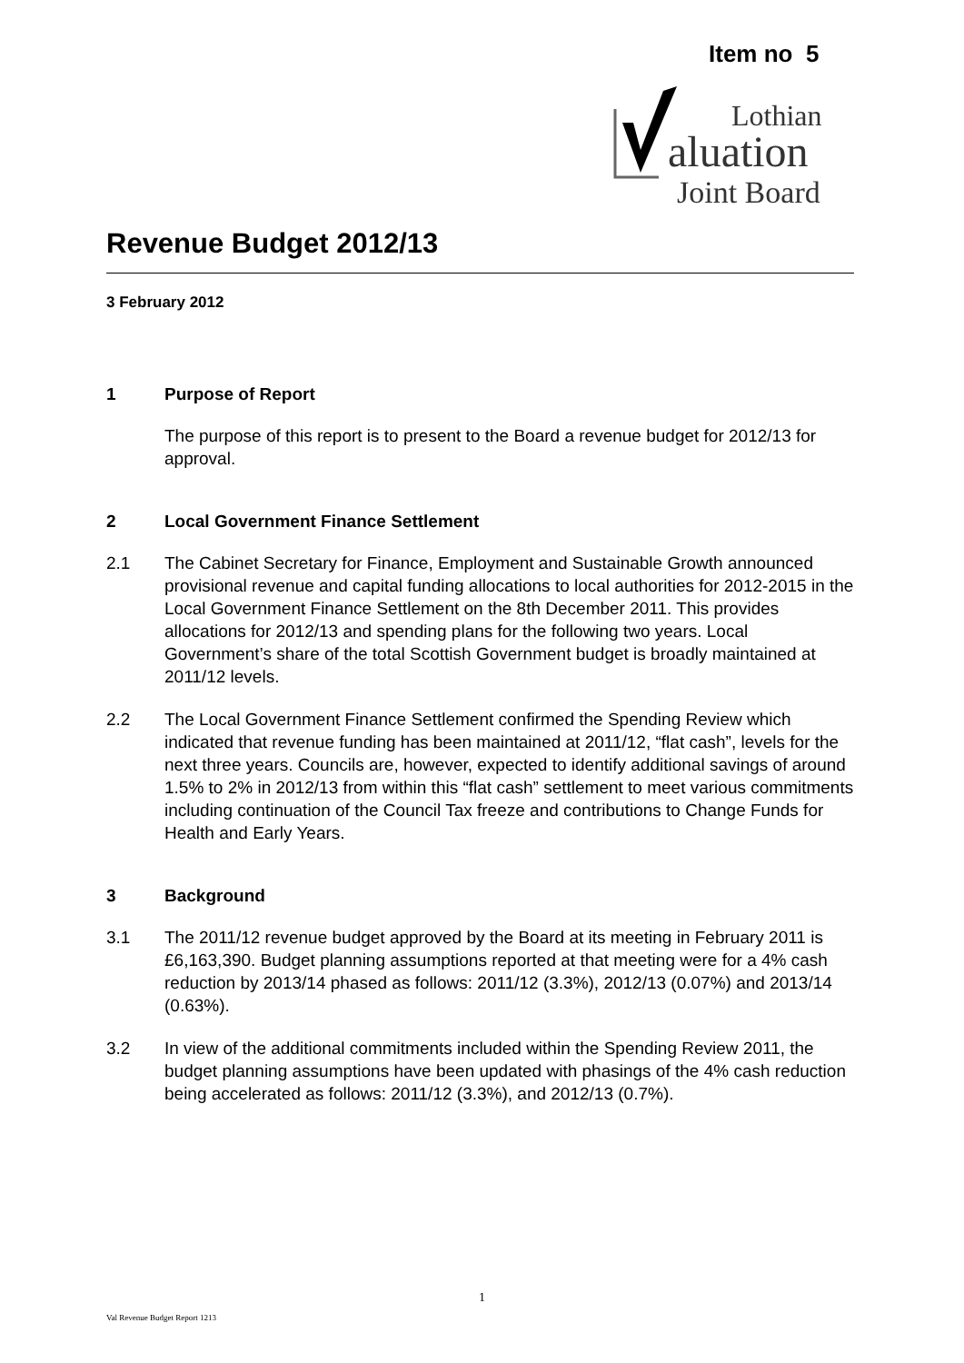Item no 5
Lothian
aluation
Joint Board
Revenue Budget 2012/13
3 February 2012
1 Purpose of Report
The purpose of this report is to present to the Board a revenue budget for 2012/13 for approval.
2 Local Government Finance Settlement
2.1 The Cabinet Secretary for Finance, Employment and Sustainable Growth announced provisional revenue and capital funding allocations to local authorities for 2012-2015 in the Local Government Finance Settlement on the 8th December 2011. This provides allocations for 2012/13 and spending plans for the following two years. Local Government’s share of the total Scottish Government budget is broadly maintained at 2011/12 levels.
2.2 The Local Government Finance Settlement confirmed the Spending Review which indicated that revenue funding has been maintained at 2011/12, “flat cash”, levels for the next three years. Councils are, however, expected to identify additional savings of around 1.5% to 2% in 2012/13 from within this “flat cash” settlement to meet various commitments including continuation of the Council Tax freeze and contributions to Change Funds for Health and Early Years.
3 Background
3.1 The 2011/12 revenue budget approved by the Board at its meeting in February 2011 is £6,163,390. Budget planning assumptions reported at that meeting were for a 4% cash reduction by 2013/14 phased as follows: 2011/12 (3.3%), 2012/13 (0.07%) and 2013/14 (0.63%).
3.2 In view of the additional commitments included within the Spending Review 2011, the budget planning assumptions have been updated with phasings of the 4% cash reduction being accelerated as follows: 2011/12 (3.3%), and 2012/13 (0.7%).
1
Val Revenue Budget Report 1213